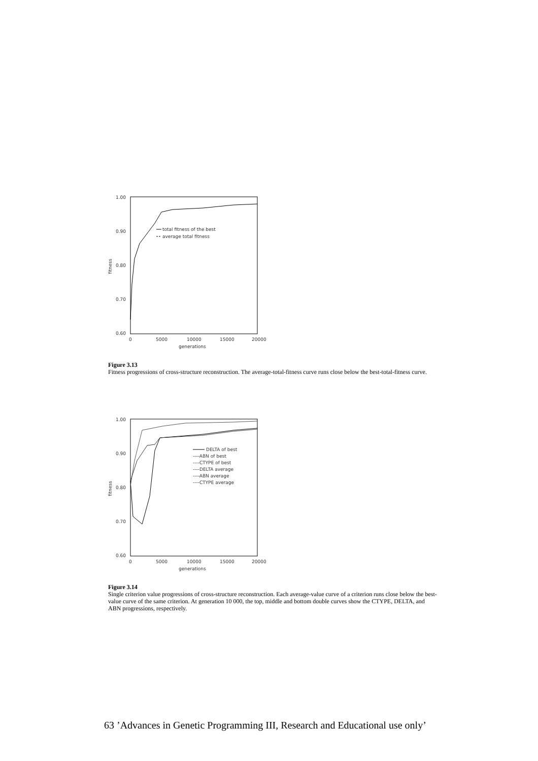1.00
0.90
0.80
0.70
0.60
0
5000
10000
15000
20000
generations
fitness
total fitness of the best
average total fitness
Figure 3.13
Fitness progressions of cross-structure reconstruction. The average-total-fitness curve runs close below the best-total-fitness curve.
1.00
0.90
0.80
0.70
0.60
0
5000
10000
15000
20000
generations
fitness
DELTA of best
----ABN of best
----CTYPE of best
----DELTA average
----ABN average
----CTYPE average
Figure 3.14
Single criterion value progressions of cross-structure reconstruction. Each average-value curve of a criterion runs close below the best-value curve of the same criterion. At generation 10 000, the top, middle and bottom double curves show the CTYPE, DELTA, and ABN progressions, respectively.
63 ’Advances in Genetic Programming III, Research and Educational use only’